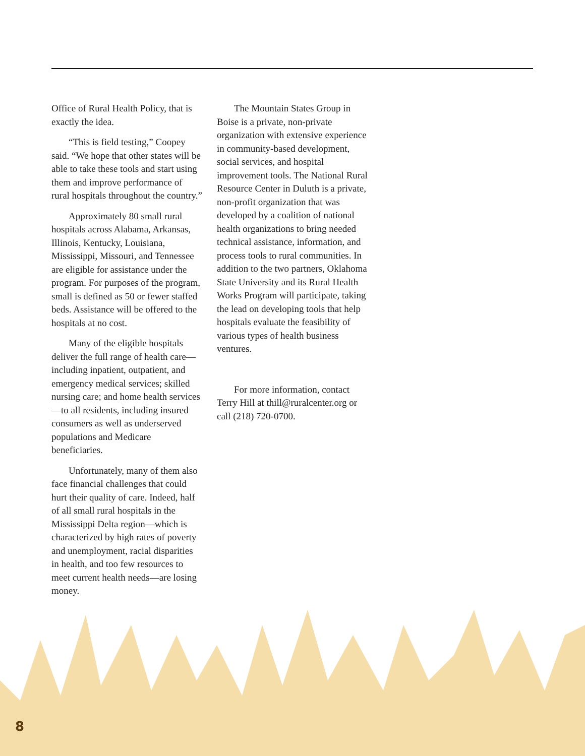Office of Rural Health Policy, that is exactly the idea.
“This is field testing,” Coopey said. “We hope that other states will be able to take these tools and start using them and improve performance of rural hospitals throughout the country.”
Approximately 80 small rural hospitals across Alabama, Arkansas, Illinois, Kentucky, Louisiana, Mississippi, Missouri, and Tennessee are eligible for assistance under the program. For purposes of the program, small is defined as 50 or fewer staffed beds. Assistance will be offered to the hospitals at no cost.
Many of the eligible hospitals deliver the full range of health care—including inpatient, outpatient, and emergency medical services; skilled nursing care; and home health services—to all residents, including insured consumers as well as underserved populations and Medicare beneficiaries.
Unfortunately, many of them also face financial challenges that could hurt their quality of care. Indeed, half of all small rural hospitals in the Mississippi Delta region—which is characterized by high rates of poverty and unemployment, racial disparities in health, and too few resources to meet current health needs—are losing money.
The Mountain States Group in Boise is a private, non-private organization with extensive experience in community-based development, social services, and hospital improvement tools. The National Rural Resource Center in Duluth is a private, non-profit organization that was developed by a coalition of national health organizations to bring needed technical assistance, information, and process tools to rural communities. In addition to the two partners, Oklahoma State University and its Rural Health Works Program will participate, taking the lead on developing tools that help hospitals evaluate the feasibility of various types of health business ventures.
For more information, contact Terry Hill at thill@ruralcenter.org or call (218) 720-0700.
8